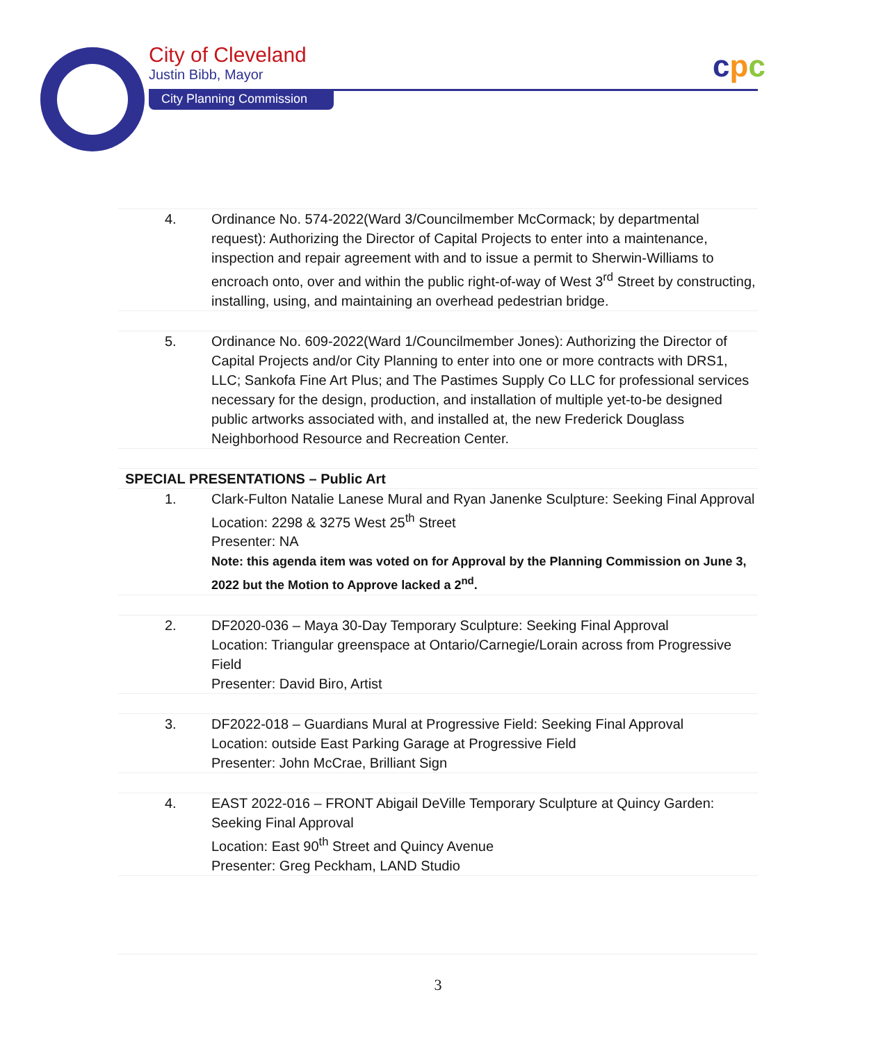City of Cleveland
Justin Bibb, Mayor
City Planning Commission
cpc
| 4. | Ordinance No. 574-2022(Ward 3/Councilmember McCormack; by departmental request): Authorizing the Director of Capital Projects to enter into a maintenance, inspection and repair agreement with and to issue a permit to Sherwin-Williams to encroach onto, over and within the public right-of-way of West 3<sup>rd</sup> Street by constructing, installing, using, and maintaining an overhead pedestrian bridge. |
| 5. | Ordinance No. 609-2022(Ward 1/Councilmember Jones): Authorizing the Director of Capital Projects and/or City Planning to enter into one or more contracts with DRS1, LLC; Sankofa Fine Art Plus; and The Pastimes Supply Co LLC for professional services necessary for the design, production, and installation of multiple yet-to-be designed public artworks associated with, and installed at, the new Frederick Douglass Neighborhood Resource and Recreation Center. |
| SPECIAL PRESENTATIONS – Public Art | |
| 1. | Clark-Fulton Natalie Lanese Mural and Ryan Janenke Sculpture: Seeking Final Approval Location: 2298 & 3275 West 25<sup>th</sup> Street Presenter: NA Note: this agenda item was voted on for Approval by the Planning Commission on June 3, 2022 but the Motion to Approve lacked a 2<sup>nd</sup>. |
| 2. | DF2020-036 – Maya 30-Day Temporary Sculpture: Seeking Final Approval Location: Triangular greenspace at Ontario/Carnegie/Lorain across from Progressive Field Presenter: David Biro, Artist |
| 3. | DF2022-018 – Guardians Mural at Progressive Field: Seeking Final Approval Location: outside East Parking Garage at Progressive Field Presenter: John McCrae, Brilliant Sign |
| 4. | EAST 2022-016 – FRONT Abigail DeVille Temporary Sculpture at Quincy Garden: Seeking Final Approval Location: East 90<sup>th</sup> Street and Quincy Avenue Presenter: Greg Peckham, LAND Studio |
3